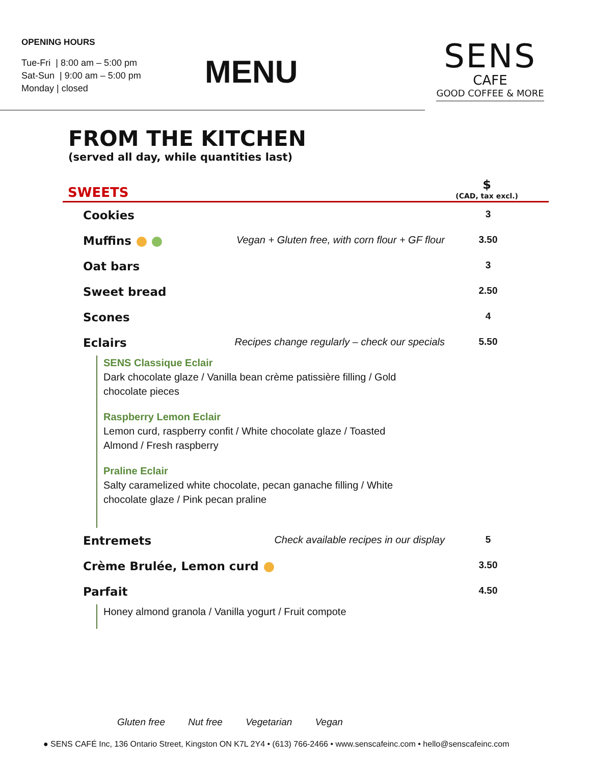OPENING HOURS
Tue-Fri | 8:00 am – 5:00 pm
Sat-Sun | 9:00 am – 5:00 pm
Monday | closed
MENU
SENS
CAFE
GOOD COFFEE & MORE
FROM THE KITCHEN
(served all day, while quantities last)
SWEETS $
(CAD, tax excl.)
| Cookies | | 3 |
| Muffins | Vegan + Gluten free, with corn flour + GF flour | 3.50 |
| Oat bars | | 3 |
| Sweet bread | | 2.50 |
| Scones | | 4 |
| Eclairs | Recipes change regularly – check our specials | 5.50 |
| SENS Classique Eclair Dark chocolate glaze / Vanilla bean crème patissière filling / Gold chocolate pieces Raspberry Lemon Eclair Lemon curd, raspberry confit / White chocolate glaze / Toasted Almond / Fresh raspberry Praline Eclair Salty caramelized white chocolate, pecan ganache filling / White chocolate glaze / Pink pecan praline | | |
| Entremets | Check available recipes in our display | 5 |
| Crème Brulée, Lemon curd | | 3.50 |
| Parfait | | 4.50 |
| Honey almond granola / Vanilla yogurt / Fruit compote | | |
Gluten free Nut free Vegetarian Vegan
● SENS CAFÉ Inc, 136 Ontario Street, Kingston ON K7L 2Y4 • (613) 766-2466 • www.senscafeinc.com • hello@senscafeinc.com